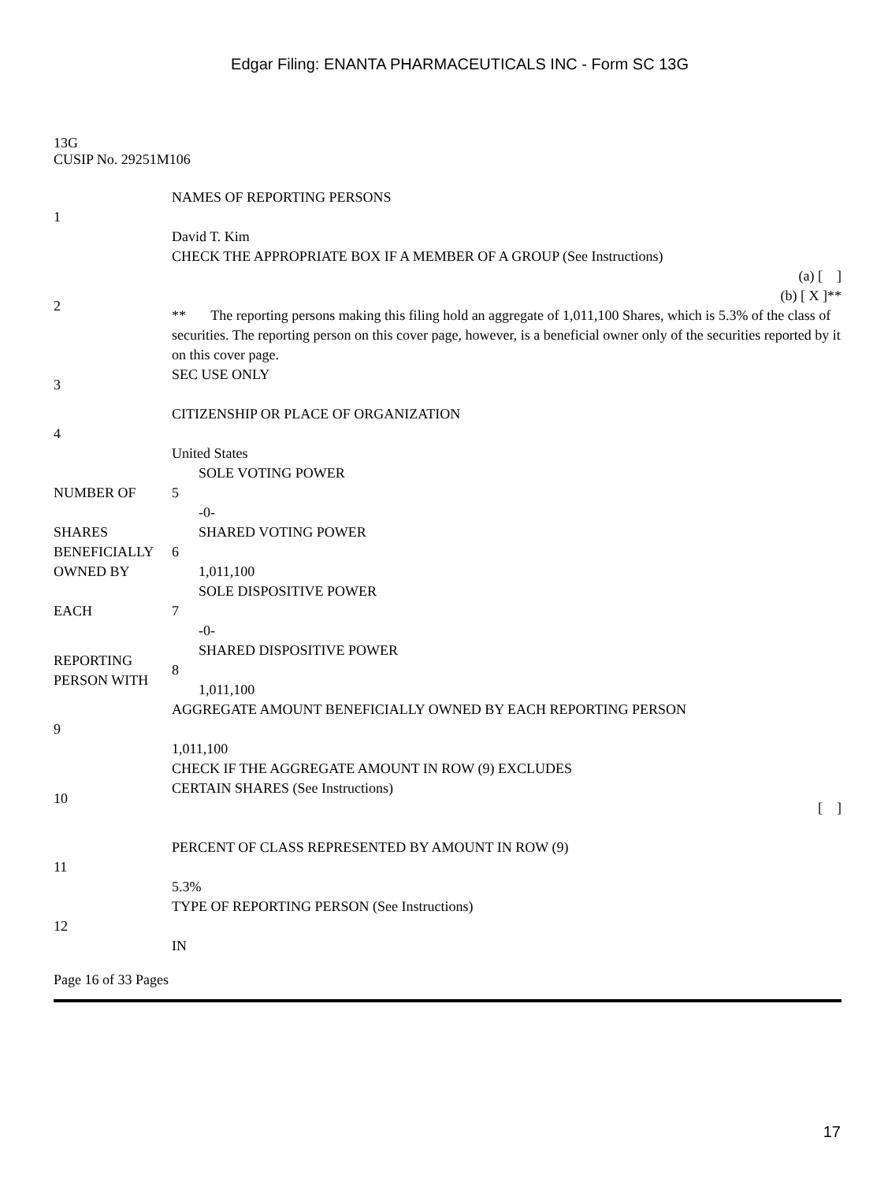Edgar Filing: ENANTA PHARMACEUTICALS INC - Form SC 13G
13G
CUSIP No. 29251M106
| 1 | NAMES OF REPORTING PERSONS David T. Kim |
| 2 | CHECK THE APPROPRIATE BOX IF A MEMBER OF A GROUP (See Instructions) (a) [ ] (b) [ X ]** ** The reporting persons making this filing hold an aggregate of 1,011,100 Shares, which is 5.3% of the class of securities. The reporting person on this cover page, however, is a beneficial owner only of the securities reported by it on this cover page. |
| 3 | SEC USE ONLY |
| 4 | CITIZENSHIP OR PLACE OF ORGANIZATION United States |
| NUMBER OF | 5 | SOLE VOTING POWER -0- |
| SHARES BENEFICIALLY OWNED BY | 6 | SHARED VOTING POWER 1,011,100 |
| EACH | 7 | SOLE DISPOSITIVE POWER -0- |
| REPORTING PERSON WITH | 8 | SHARED DISPOSITIVE POWER 1,011,100 |
| 9 | AGGREGATE AMOUNT BENEFICIALLY OWNED BY EACH REPORTING PERSON 1,011,100 |
| 10 | CHECK IF THE AGGREGATE AMOUNT IN ROW (9) EXCLUDES CERTAIN SHARES (See Instructions) [ ] |
| 11 | PERCENT OF CLASS REPRESENTED BY AMOUNT IN ROW (9) 5.3% |
| 12 | TYPE OF REPORTING PERSON (See Instructions) IN |
Page 16 of 33 Pages
17